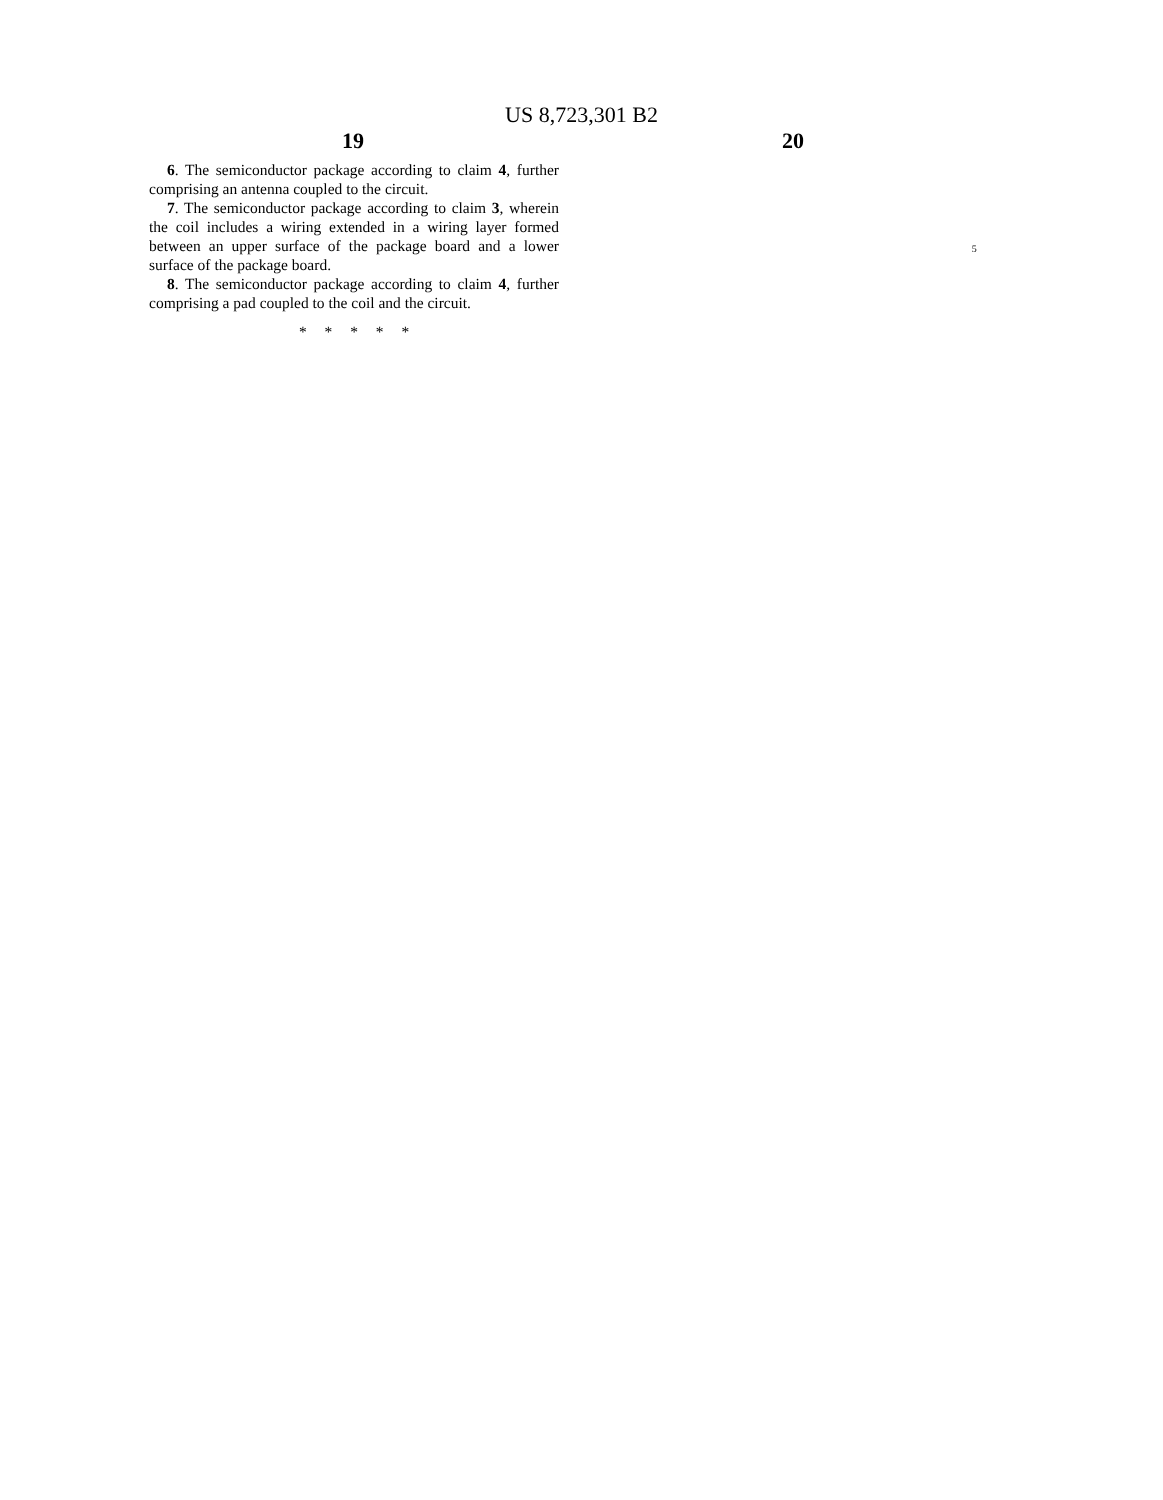US 8,723,301 B2
19 20
6. The semiconductor package according to claim 4, further comprising an antenna coupled to the circuit.
7. The semiconductor package according to claim 3, wherein the coil includes a wiring extended in a wiring layer formed between an upper surface of the package board and a
5
lower surface of the package board.
8. The semiconductor package according to claim 4, further comprising a pad coupled to the coil and the circuit.
* * * * *